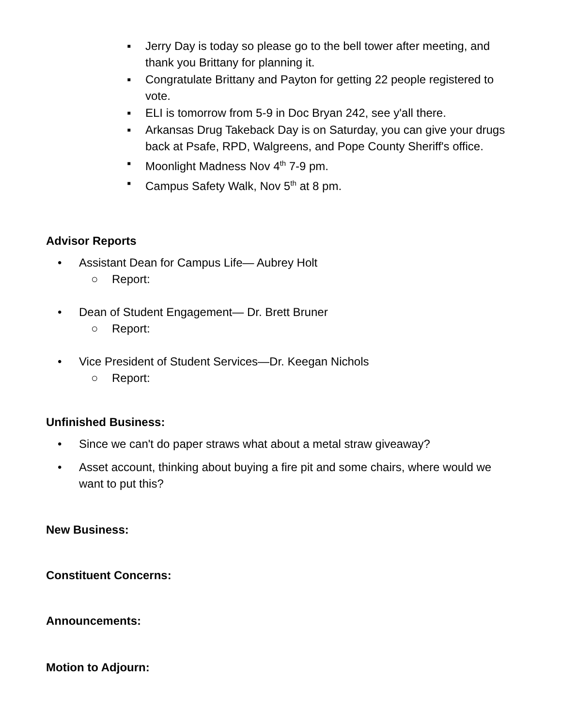▪ Jerry Day is today so please go to the bell tower after meeting, and thank you Brittany for planning it.
▪ Congratulate Brittany and Payton for getting 22 people registered to vote.
▪ ELI is tomorrow from 5-9 in Doc Bryan 242, see y'all there.
▪ Arkansas Drug Takeback Day is on Saturday, you can give your drugs back at Psafe, RPD, Walgreens, and Pope County Sheriff's office.
▪ Moonlight Madness Nov 4<sup>th</sup> 7-9 pm.
▪ Campus Safety Walk, Nov 5<sup>th</sup> at 8 pm.
Advisor Reports
• Assistant Dean for Campus Life— Aubrey Holt
○ Report:
• Dean of Student Engagement— Dr. Brett Bruner
○ Report:
• Vice President of Student Services—Dr. Keegan Nichols
○ Report:
Unfinished Business:
• Since we can't do paper straws what about a metal straw giveaway?
• Asset account, thinking about buying a fire pit and some chairs, where would we want to put this?
New Business:
Constituent Concerns:
Announcements:
Motion to Adjourn: